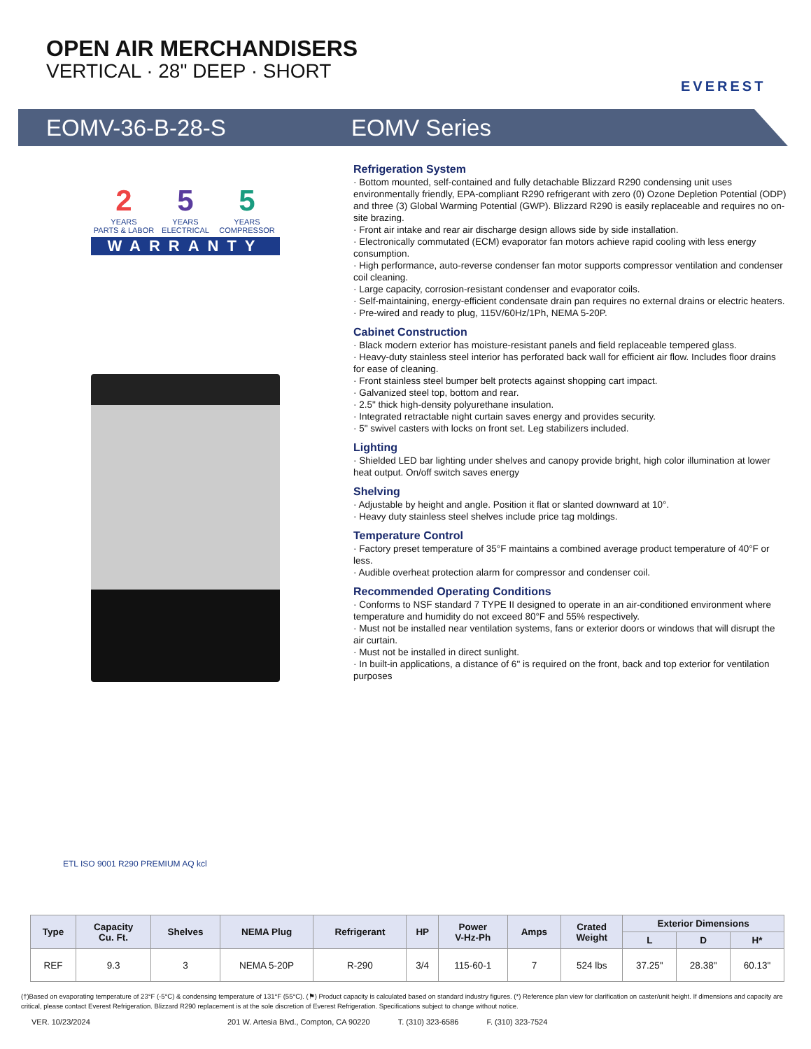OPEN AIR MERCHANDISERS
VERTICAL · 28" DEEP · SHORT
EVEREST
EOMV-36-B-28-S EOMV Series
2 YEARS
PARTS & LABOR 5 YEARS
ELECTRICAL 5 YEARS
COMPRESSOR
WARRANTY
Refrigeration System
· Bottom mounted, self-contained and fully detachable Blizzard R290 condensing unit uses environmentally friendly, EPA-compliant R290 refrigerant with zero (0) Ozone Depletion Potential (ODP) and three (3) Global Warming Potential (GWP). Blizzard R290 is easily replaceable and requires no on-site brazing.
· Front air intake and rear air discharge design allows side by side installation.
· Electronically commutated (ECM) evaporator fan motors achieve rapid cooling with less energy consumption.
· High performance, auto-reverse condenser fan motor supports compressor ventilation and condenser coil cleaning.
· Large capacity, corrosion-resistant condenser and evaporator coils.
· Self-maintaining, energy-efficient condensate drain pan requires no external drains or electric heaters.
· Pre-wired and ready to plug, 115V/60Hz/1Ph, NEMA 5-20P.
Cabinet Construction
· Black modern exterior has moisture-resistant panels and field replaceable tempered glass.
· Heavy-duty stainless steel interior has perforated back wall for efficient air flow. Includes floor drains for ease of cleaning.
· Front stainless steel bumper belt protects against shopping cart impact.
· Galvanized steel top, bottom and rear.
· 2.5" thick high-density polyurethane insulation.
· Integrated retractable night curtain saves energy and provides security.
· 5" swivel casters with locks on front set. Leg stabilizers included.
Lighting
· Shielded LED bar lighting under shelves and canopy provide bright, high color illumination at lower heat output. On/off switch saves energy
Shelving
· Adjustable by height and angle. Position it flat or slanted downward at 10°.
· Heavy duty stainless steel shelves include price tag moldings.
Temperature Control
· Factory preset temperature of 35°F maintains a combined average product temperature of 40°F or less.
· Audible overheat protection alarm for compressor and condenser coil.
Recommended Operating Conditions
· Conforms to NSF standard 7 TYPE II designed to operate in an air-conditioned environment where temperature and humidity do not exceed 80°F and 55% respectively.
· Must not be installed near ventilation systems, fans or exterior doors or windows that will disrupt the air curtain.
· Must not be installed in direct sunlight.
· In built-in applications, a distance of 6" is required on the front, back and top exterior for ventilation purposes
ETL ISO 9001 R290 PREMIUM AQ kcl
| Type | Capacity Cu. Ft. | Shelves | NEMA Plug | Refrigerant | HP | Power V-Hz-Ph | Amps | Crated Weight | Exterior Dimensions | | |
| --- | --- | --- | --- | --- | --- | --- | --- | --- | --- | --- | --- |
| | | | | | | | | | L | D | H* |
| REF | 9.3 | 3 | NEMA 5-20P | R-290 | 3/4 | 115-60-1 | 7 | 524 lbs | 37.25" | 28.38" | 60.13" |
(†)Based on evaporating temperature of 23°F (-5°C) & condensing temperature of 131°F (55°C). (⚑) Product capacity is calculated based on standard industry figures. (*) Reference plan view for clarification on caster/unit height. If dimensions and capacity are critical, please contact Everest Refrigeration. Blizzard R290 replacement is at the sole discretion of Everest Refrigeration. Specifications subject to change without notice.
VER. 10/23/2024 201 W. Artesia Blvd., Compton, CA 90220 T. (310) 323-6586 F. (310) 323-7524